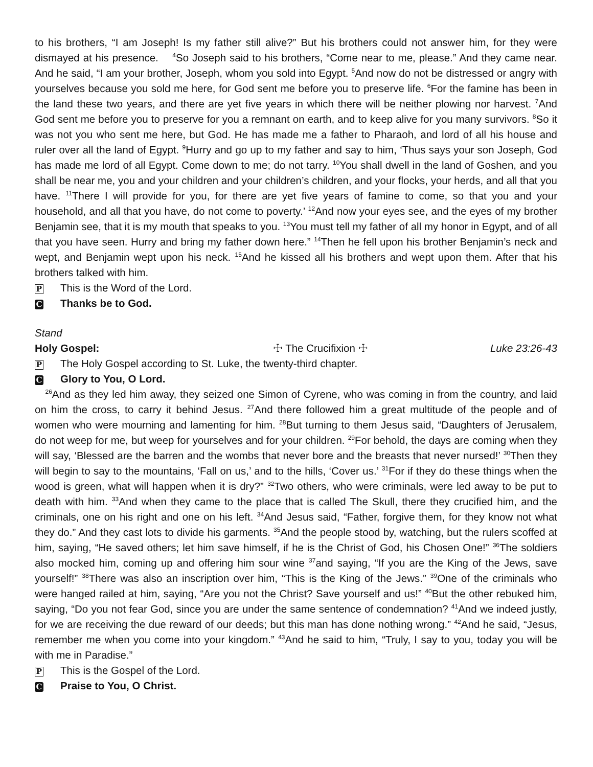to his brothers, “I am Joseph! Is my father still alive?” But his brothers could not answer him, for they were dismayed at his presence. <sup>4</sup>So Joseph said to his brothers, “Come near to me, please.” And they came near. And he said, “I am your brother, Joseph, whom you sold into Egypt. <sup>5</sup>And now do not be distressed or angry with yourselves because you sold me here, for God sent me before you to preserve life. <sup>6</sup>For the famine has been in the land these two years, and there are yet five years in which there will be neither plowing nor harvest. <sup>7</sup>And God sent me before you to preserve for you a remnant on earth, and to keep alive for you many survivors. <sup>8</sup>So it was not you who sent me here, but God. He has made me a father to Pharaoh, and lord of all his house and ruler over all the land of Egypt. <sup>9</sup>Hurry and go up to my father and say to him, ‘Thus says your son Joseph, God has made me lord of all Egypt. Come down to me; do not tarry. <sup>10</sup>You shall dwell in the land of Goshen, and you shall be near me, you and your children and your children’s children, and your flocks, your herds, and all that you have. <sup>11</sup>There I will provide for you, for there are yet five years of famine to come, so that you and your household, and all that you have, do not come to poverty.’ <sup>12</sup>And now your eyes see, and the eyes of my brother Benjamin see, that it is my mouth that speaks to you. <sup>13</sup>You must tell my father of all my honor in Egypt, and of all that you have seen. Hurry and bring my father down here.” <sup>14</sup>Then he fell upon his brother Benjamin’s neck and wept, and Benjamin wept upon his neck. <sup>15</sup>And he kissed all his brothers and wept upon them. After that his brothers talked with him.
P This is the Word of the Lord.
C Thanks be to God.
Stand
Holy Gospel: ☩ The Crucifixion ☩ Luke 23:26-43
P The Holy Gospel according to St. Luke, the twenty-third chapter.
C Glory to You, O Lord.
<sup>26</sup> And as they led him away, they seized one Simon of Cyrene, who was coming in from the country, and laid on him the cross, to carry it behind Jesus. <sup>27</sup>And there followed him a great multitude of the people and of women who were mourning and lamenting for him. <sup>28</sup>But turning to them Jesus said, “Daughters of Jerusalem, do not weep for me, but weep for yourselves and for your children. <sup>29</sup>For behold, the days are coming when they will say, ‘Blessed are the barren and the wombs that never bore and the breasts that never nursed!’ <sup>30</sup>Then they will begin to say to the mountains, ‘Fall on us,’ and to the hills, ‘Cover us.’ <sup>31</sup>For if they do these things when the wood is green, what will happen when it is dry?” <sup>32</sup>Two others, who were criminals, were led away to be put to death with him. <sup>33</sup>And when they came to the place that is called The Skull, there they crucified him, and the criminals, one on his right and one on his left. <sup>34</sup>And Jesus said, “Father, forgive them, for they know not what they do.” And they cast lots to divide his garments. <sup>35</sup>And the people stood by, watching, but the rulers scoffed at him, saying, “He saved others; let him save himself, if he is the Christ of God, his Chosen One!” <sup>36</sup>The soldiers also mocked him, coming up and offering him sour wine <sup>37</sup>and saying, “If you are the King of the Jews, save yourself!” <sup>38</sup>There was also an inscription over him, “This is the King of the Jews.” <sup>39</sup>One of the criminals who were hanged railed at him, saying, “Are you not the Christ? Save yourself and us!” <sup>40</sup>But the other rebuked him, saying, “Do you not fear God, since you are under the same sentence of condemnation? <sup>41</sup>And we indeed justly, for we are receiving the due reward of our deeds; but this man has done nothing wrong.” <sup>42</sup>And he said, “Jesus, remember me when you come into your kingdom.” <sup>43</sup>And he said to him, “Truly, I say to you, today you will be with me in Paradise.”
P This is the Gospel of the Lord.
C Praise to You, O Christ.